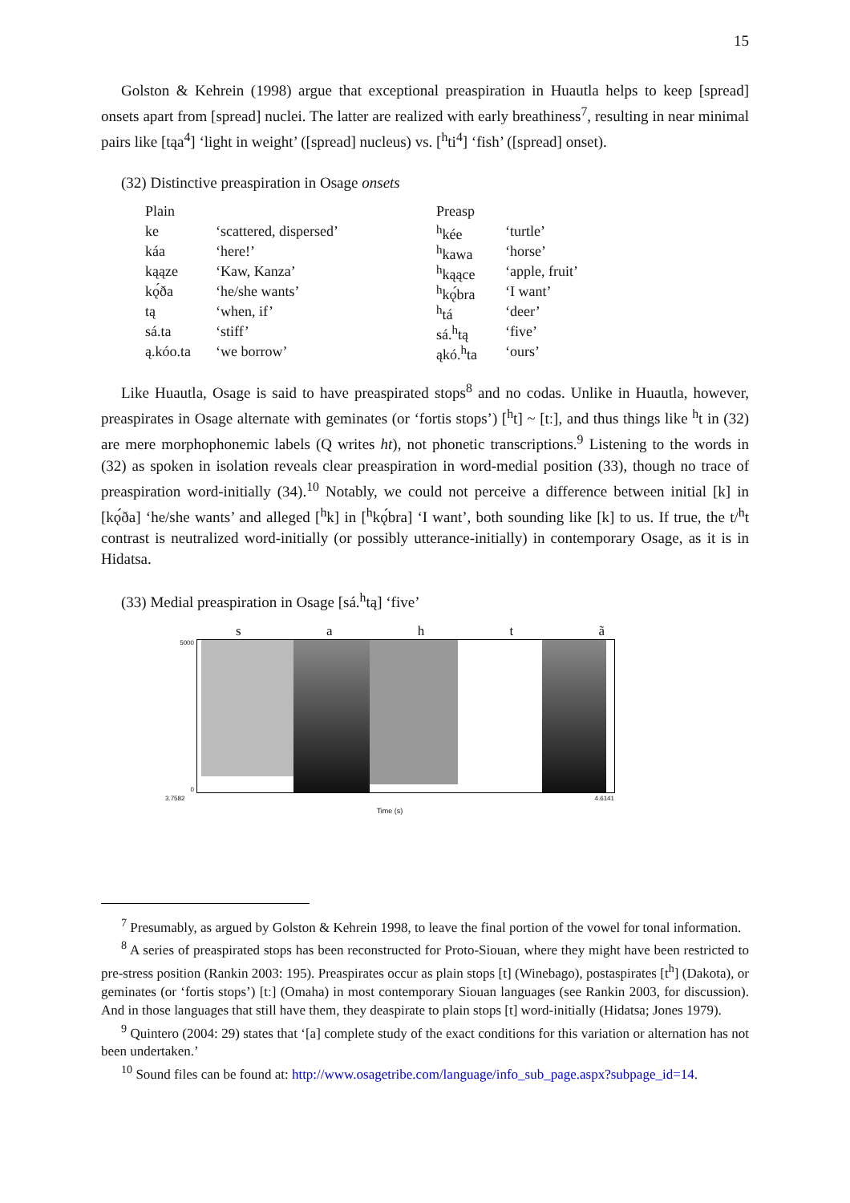15
Golston & Kehrein (1998) argue that exceptional preaspiration in Huautla helps to keep [spread] onsets apart from [spread] nuclei. The latter are realized with early breathiness<sup>7</sup>, resulting in near minimal pairs like [tąa<sup>4</sup>] ‘light in weight’ ([spread] nucleus) vs. [<sup>h</sup>ti<sup>4</sup>] ‘fish’ ([spread] onset).
(32) Distinctive preaspiration in Osage onsets
| Plain | | Preasp | |
| ke | ‘scattered, dispersed’ | <sup>h</sup> kée | ‘turtle’ |
| káa | ‘here!’ | <sup>h</sup> kawa | ‘horse’ |
| kąąze | ‘Kaw, Kanza’ | <sup>h</sup> kąące | ‘apple, fruit’ |
| kǫ́ða | ‘he/she wants’ | <sup>h</sup> kǫ́bra | ‘I want’ |
| tą | ‘when, if’ | <sup>h</sup> tá | ‘deer’ |
| sá.ta | ‘stiff’ | sá.<sup>h</sup>tą | ‘five’ |
| ą.kóo.ta | ‘we borrow’ | ąkó.<sup>h</sup>ta | ‘ours’ |
Like Huautla, Osage is said to have preaspirated stops<sup>8</sup> and no codas. Unlike in Huautla, however, preaspirates in Osage alternate with geminates (or ‘fortis stops’) [<sup>h</sup>t] ~ [tː], and thus things like <sup>h</sup>t in (32) are mere morphophonemic labels (Q writes ht), not phonetic transcriptions.<sup>9</sup> Listening to the words in (32) as spoken in isolation reveals clear preaspiration in word-medial position (33), though no trace of preaspiration word-initially (34).<sup>10</sup> Notably, we could not perceive a difference between initial [k] in [kǫ́ða] ‘he/she wants’ and alleged [<sup>h</sup>k] in [<sup>h</sup>kǫ́bra] ‘I want’, both sounding like [k] to us. If true, the t/<sup>h</sup>t contrast is neutralized word-initially (or possibly utterance-initially) in contemporary Osage, as it is in Hidatsa.
(33) Medial preaspiration in Osage [sá.<sup>h</sup>tą] ‘five’
s a h t ã
5000
0
3.7582 4.6141
Time (s)
<sup>7</sup> Presumably, as argued by Golston & Kehrein 1998, to leave the final portion of the vowel for tonal information.
<sup>8</sup> A series of preaspirated stops has been reconstructed for Proto-Siouan, where they might have been restricted to pre-stress position (Rankin 2003: 195). Preaspirates occur as plain stops [t] (Winebago), postaspirates [t<sup>h</sup>] (Dakota), or geminates (or ‘fortis stops’) [tː] (Omaha) in most contemporary Siouan languages (see Rankin 2003, for discussion). And in those languages that still have them, they deaspirate to plain stops [t] word-initially (Hidatsa; Jones 1979).
<sup>9</sup> Quintero (2004: 29) states that ‘[a] complete study of the exact conditions for this variation or alternation has not been undertaken.’
<sup>10</sup> Sound files can be found at: http://www.osagetribe.com/language/info_sub_page.aspx?subpage_id=14.